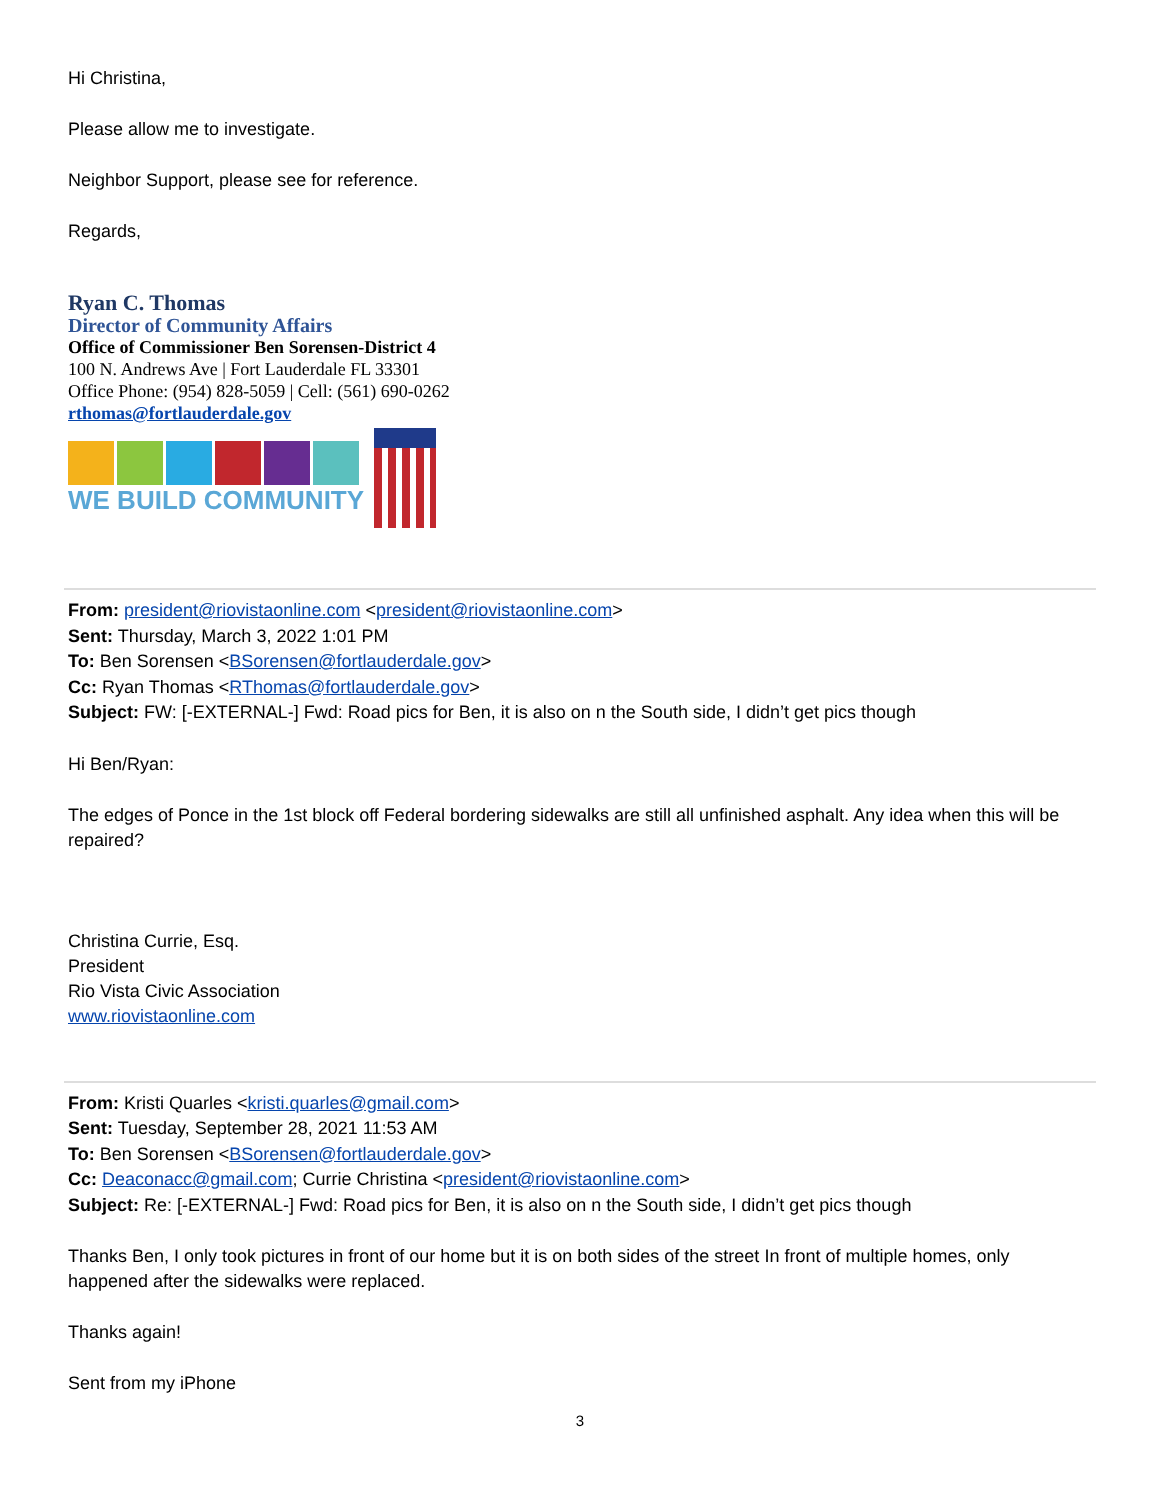Hi Christina,
Please allow me to investigate.
Neighbor Support, please see for reference.
Regards,
Ryan C. Thomas
Director of Community Affairs
Office of Commissioner Ben Sorensen-District 4
100 N. Andrews Ave | Fort Lauderdale FL 33301
Office Phone: (954) 828-5059 | Cell: (561) 690-0262
rthomas@fortlauderdale.gov
WE BUILD COMMUNITY
From: president@riovistaonline.com <president@riovistaonline.com>
Sent: Thursday, March 3, 2022 1:01 PM
To: Ben Sorensen <BSorensen@fortlauderdale.gov>
Cc: Ryan Thomas <RThomas@fortlauderdale.gov>
Subject: FW: [-EXTERNAL-] Fwd: Road pics for Ben, it is also on n the South side, I didn’t get pics though
Hi Ben/Ryan:
The edges of Ponce in the 1st block off Federal bordering sidewalks are still all unfinished asphalt. Any idea when this will be repaired?
Christina Currie, Esq.
President
Rio Vista Civic Association
www.riovistaonline.com
From: Kristi Quarles <kristi.quarles@gmail.com>
Sent: Tuesday, September 28, 2021 11:53 AM
To: Ben Sorensen <BSorensen@fortlauderdale.gov>
Cc: Deaconacc@gmail.com; Currie Christina <president@riovistaonline.com>
Subject: Re: [-EXTERNAL-] Fwd: Road pics for Ben, it is also on n the South side, I didn’t get pics though
Thanks Ben, I only took pictures in front of our home but it is on both sides of the street In front of multiple homes, only happened after the sidewalks were replaced.
Thanks again!
Sent from my iPhone
3